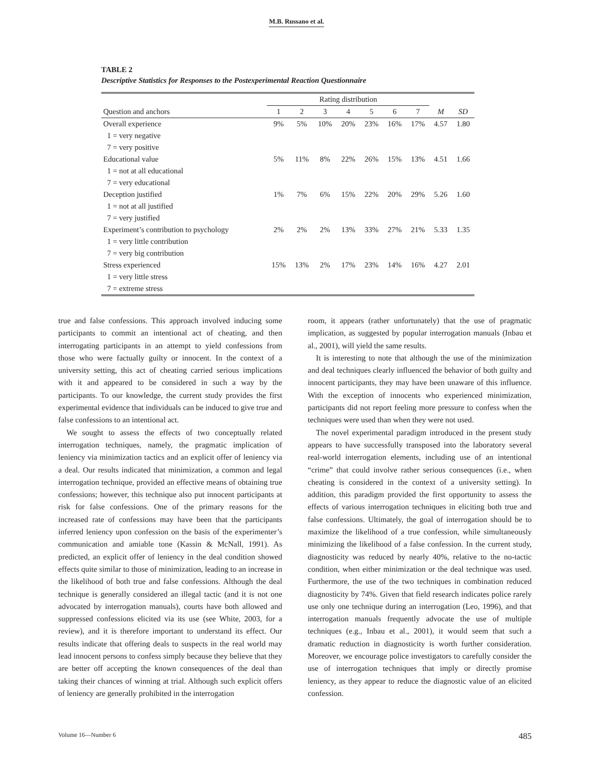M.B. Russano et al.
TABLE 2
Descriptive Statistics for Responses to the Postexperimental Reaction Questionnaire
| | Rating distribution | | | | | | | | |
| --- | --- | --- | --- | --- | --- | --- | --- | --- | --- |
| Question and anchors | 1 | 2 | 3 | 4 | 5 | 6 | 7 | M | SD |
| Overall experience | 9% | 5% | 10% | 20% | 23% | 16% | 17% | 4.57 | 1.80 |
| 1 = very negative | | | | | | | | | |
| 7 = very positive | | | | | | | | | |
| Educational value | 5% | 11% | 8% | 22% | 26% | 15% | 13% | 4.51 | 1.66 |
| 1 = not at all educational | | | | | | | | | |
| 7 = very educational | | | | | | | | | |
| Deception justified | 1% | 7% | 6% | 15% | 22% | 20% | 29% | 5.26 | 1.60 |
| 1 = not at all justified | | | | | | | | | |
| 7 = very justified | | | | | | | | | |
| Experiment’s contribution to psychology | 2% | 2% | 2% | 13% | 33% | 27% | 21% | 5.33 | 1.35 |
| 1 = very little contribution | | | | | | | | | |
| 7 = very big contribution | | | | | | | | | |
| Stress experienced | 15% | 13% | 2% | 17% | 23% | 14% | 16% | 4.27 | 2.01 |
| 1 = very little stress | | | | | | | | | |
| 7 = extreme stress | | | | | | | | | |
true and false confessions. This approach involved inducing some participants to commit an intentional act of cheating, and then interrogating participants in an attempt to yield confessions from those who were factually guilty or innocent. In the context of a university setting, this act of cheating carried serious implications with it and appeared to be considered in such a way by the participants. To our knowledge, the current study provides the first experimental evidence that individuals can be induced to give true and false confessions to an intentional act.
We sought to assess the effects of two conceptually related interrogation techniques, namely, the pragmatic implication of leniency via minimization tactics and an explicit offer of leniency via a deal. Our results indicated that minimization, a common and legal interrogation technique, provided an effective means of obtaining true confessions; however, this technique also put innocent participants at risk for false confessions. One of the primary reasons for the increased rate of confessions may have been that the participants inferred leniency upon confession on the basis of the experimenter’s communication and amiable tone (Kassin & McNall, 1991). As predicted, an explicit offer of leniency in the deal condition showed effects quite similar to those of minimization, leading to an increase in the likelihood of both true and false confessions. Although the deal technique is generally considered an illegal tactic (and it is not one advocated by interrogation manuals), courts have both allowed and suppressed confessions elicited via its use (see White, 2003, for a review), and it is therefore important to understand its effect. Our results indicate that offering deals to suspects in the real world may lead innocent persons to confess simply because they believe that they are better off accepting the known consequences of the deal than taking their chances of winning at trial. Although such explicit offers of leniency are generally prohibited in the interrogation
room, it appears (rather unfortunately) that the use of pragmatic implication, as suggested by popular interrogation manuals (Inbau et al., 2001), will yield the same results.
It is interesting to note that although the use of the minimization and deal techniques clearly influenced the behavior of both guilty and innocent participants, they may have been unaware of this influence. With the exception of innocents who experienced minimization, participants did not report feeling more pressure to confess when the techniques were used than when they were not used.
The novel experimental paradigm introduced in the present study appears to have successfully transposed into the laboratory several real-world interrogation elements, including use of an intentional “crime” that could involve rather serious consequences (i.e., when cheating is considered in the context of a university setting). In addition, this paradigm provided the first opportunity to assess the effects of various interrogation techniques in eliciting both true and false confessions. Ultimately, the goal of interrogation should be to maximize the likelihood of a true confession, while simultaneously minimizing the likelihood of a false confession. In the current study, diagnosticity was reduced by nearly 40%, relative to the no-tactic condition, when either minimization or the deal technique was used. Furthermore, the use of the two techniques in combination reduced diagnosticity by 74%. Given that field research indicates police rarely use only one technique during an interrogation (Leo, 1996), and that interrogation manuals frequently advocate the use of multiple techniques (e.g., Inbau et al., 2001), it would seem that such a dramatic reduction in diagnosticity is worth further consideration. Moreover, we encourage police investigators to carefully consider the use of interrogation techniques that imply or directly promise leniency, as they appear to reduce the diagnostic value of an elicited confession.
Volume 16—Number 6 485